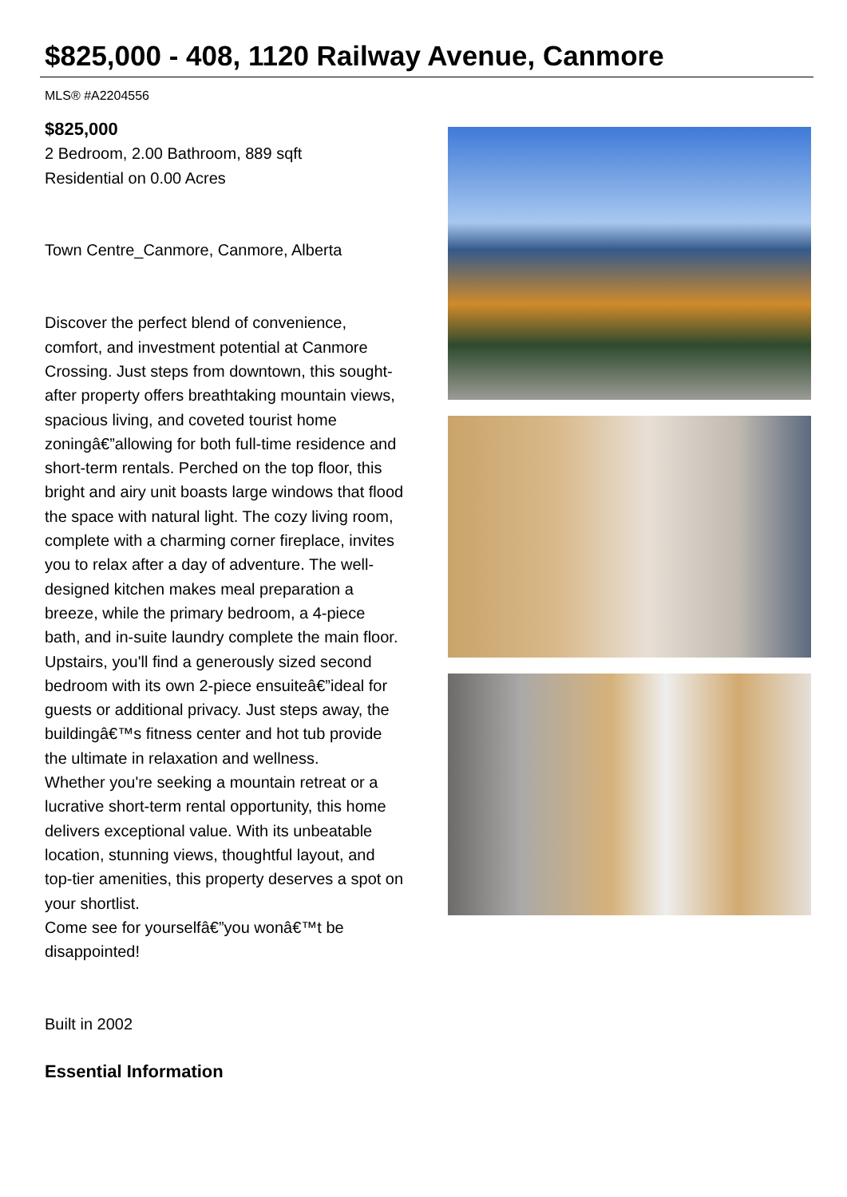$825,000 - 408, 1120 Railway Avenue, Canmore
MLS® #A2204556
$825,000
2 Bedroom, 2.00 Bathroom, 889 sqft
Residential on 0.00 Acres
Town Centre_Canmore, Canmore, Alberta
Discover the perfect blend of convenience, comfort, and investment potential at Canmore Crossing. Just steps from downtown, this sought-after property offers breathtaking mountain views, spacious living, and coveted tourist home zoningâ€”allowing for both full-time residence and short-term rentals. Perched on the top floor, this bright and airy unit boasts large windows that flood the space with natural light. The cozy living room, complete with a charming corner fireplace, invites you to relax after a day of adventure. The well-designed kitchen makes meal preparation a breeze, while the primary bedroom, a 4-piece bath, and in-suite laundry complete the main floor.
Upstairs, you'll find a generously sized second bedroom with its own 2-piece ensuiteâ€”ideal for guests or additional privacy. Just steps away, the buildingâ€™s fitness center and hot tub provide the ultimate in relaxation and wellness.
Whether you're seeking a mountain retreat or a lucrative short-term rental opportunity, this home delivers exceptional value. With its unbeatable location, stunning views, thoughtful layout, and top-tier amenities, this property deserves a spot on your shortlist.
Come see for yourselfâ€”you wonâ€™t be disappointed!
Built in 2002
Essential Information